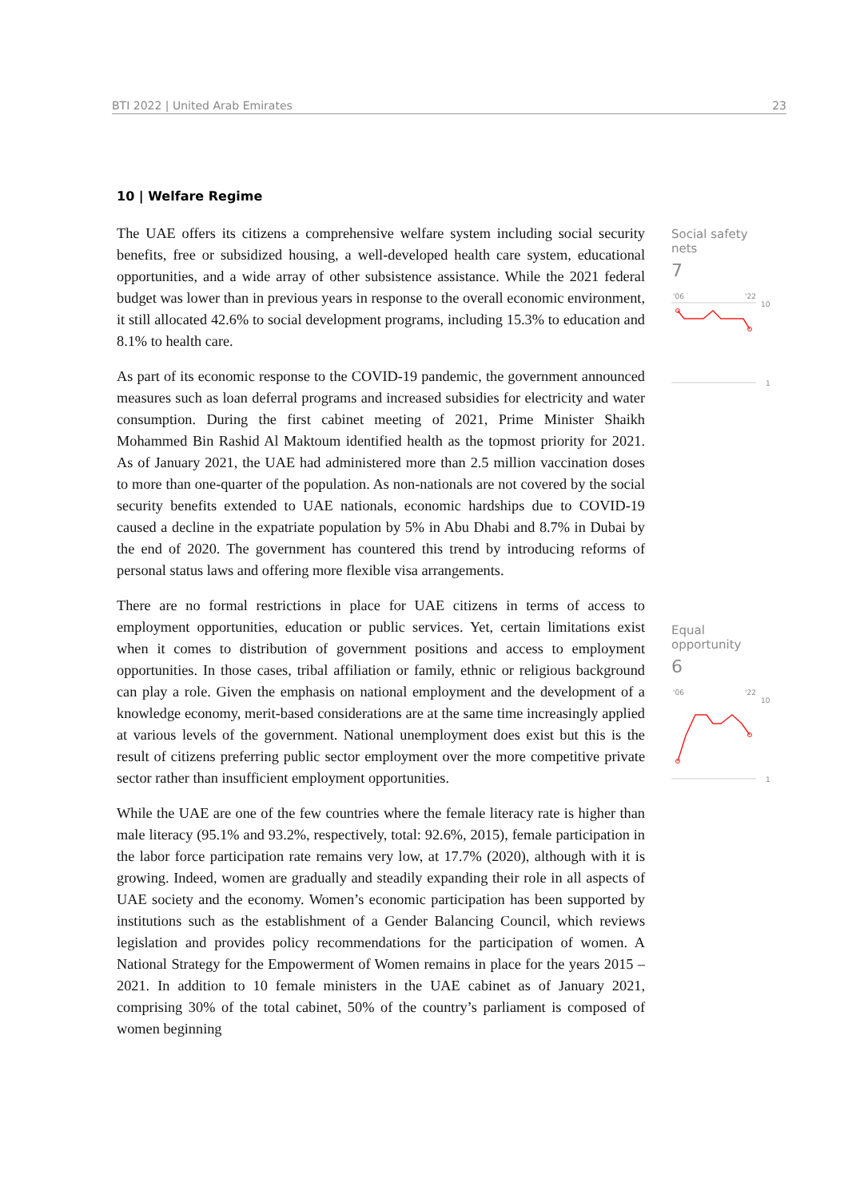BTI 2022 | United Arab Emirates 23
10 | Welfare Regime
The UAE offers its citizens a comprehensive welfare system including social security benefits, free or subsidized housing, a well-developed health care system, educational opportunities, and a wide array of other subsistence assistance. While the 2021 federal budget was lower than in previous years in response to the overall economic environment, it still allocated 42.6% to social development programs, including 15.3% to education and 8.1% to health care.
As part of its economic response to the COVID-19 pandemic, the government announced measures such as loan deferral programs and increased subsidies for electricity and water consumption. During the first cabinet meeting of 2021, Prime Minister Shaikh Mohammed Bin Rashid Al Maktoum identified health as the topmost priority for 2021. As of January 2021, the UAE had administered more than 2.5 million vaccination doses to more than one-quarter of the population. As non-nationals are not covered by the social security benefits extended to UAE nationals, economic hardships due to COVID-19 caused a decline in the expatriate population by 5% in Abu Dhabi and 8.7% in Dubai by the end of 2020. The government has countered this trend by introducing reforms of personal status laws and offering more flexible visa arrangements.
There are no formal restrictions in place for UAE citizens in terms of access to employment opportunities, education or public services. Yet, certain limitations exist when it comes to distribution of government positions and access to employment opportunities. In those cases, tribal affiliation or family, ethnic or religious background can play a role. Given the emphasis on national employment and the development of a knowledge economy, merit-based considerations are at the same time increasingly applied at various levels of the government. National unemployment does exist but this is the result of citizens preferring public sector employment over the more competitive private sector rather than insufficient employment opportunities.
While the UAE are one of the few countries where the female literacy rate is higher than male literacy (95.1% and 93.2%, respectively, total: 92.6%, 2015), female participation in the labor force participation rate remains very low, at 17.7% (2020), although with it is growing. Indeed, women are gradually and steadily expanding their role in all aspects of UAE society and the economy. Women’s economic participation has been supported by institutions such as the establishment of a Gender Balancing Council, which reviews legislation and provides policy recommendations for the participation of women. A National Strategy for the Empowerment of Women remains in place for the years 2015 – 2021. In addition to 10 female ministers in the UAE cabinet as of January 2021, comprising 30% of the total cabinet, 50% of the country’s parliament is composed of women beginning
Social safety nets
7
'06
'22
10
1
Equal opportunity
6
'06
'22
10
1